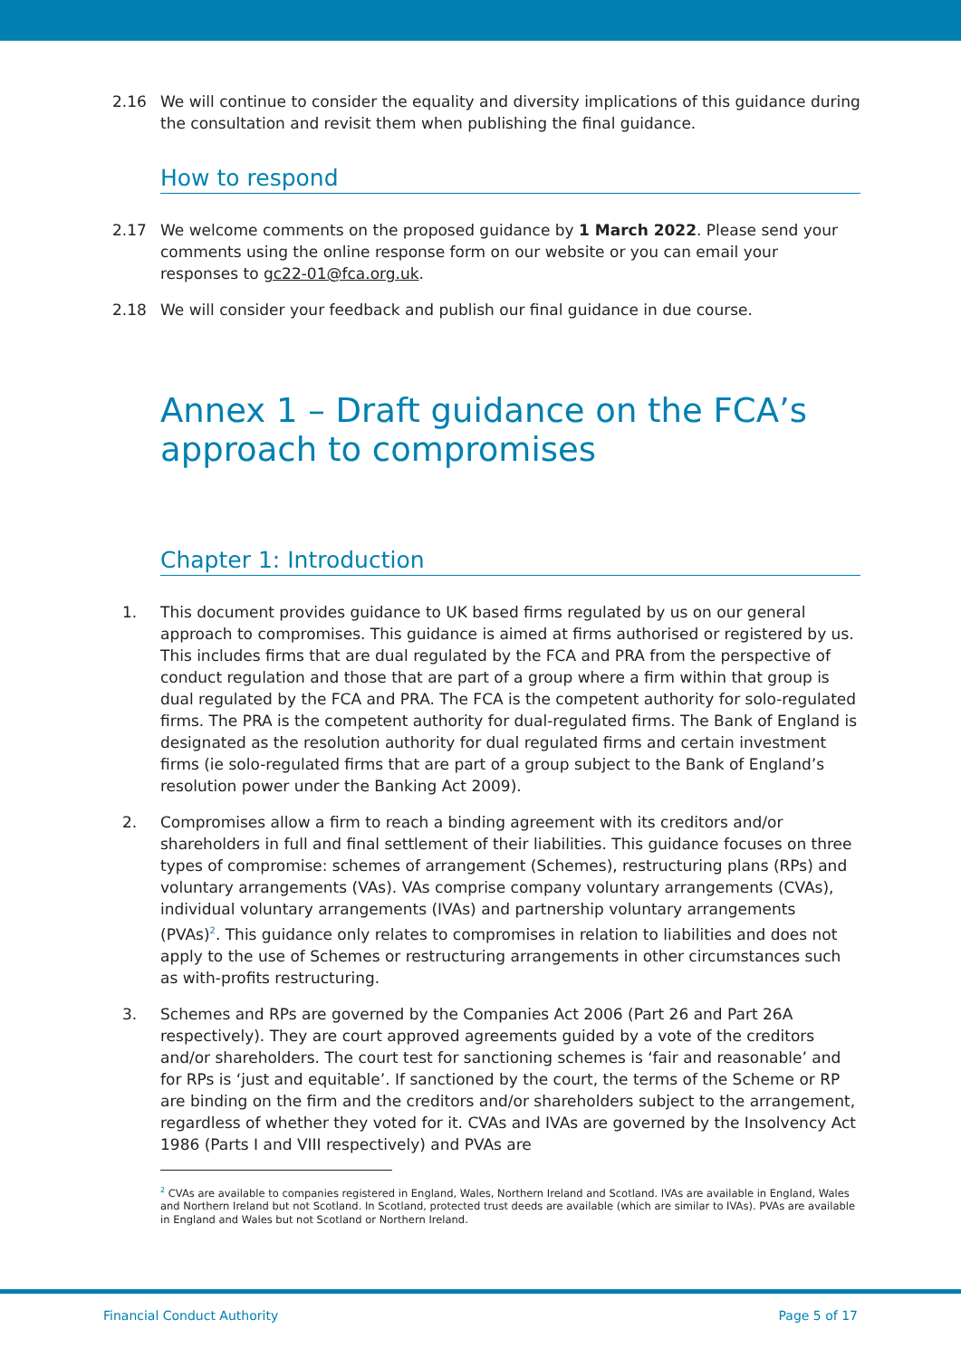2.16 We will continue to consider the equality and diversity implications of this guidance during the consultation and revisit them when publishing the final guidance.
How to respond
2.17 We welcome comments on the proposed guidance by 1 March 2022. Please send your comments using the online response form on our website or you can email your responses to gc22-01@fca.org.uk.
2.18 We will consider your feedback and publish our final guidance in due course.
Annex 1 – Draft guidance on the FCA’s approach to compromises
Chapter 1: Introduction
1. This document provides guidance to UK based firms regulated by us on our general approach to compromises. This guidance is aimed at firms authorised or registered by us. This includes firms that are dual regulated by the FCA and PRA from the perspective of conduct regulation and those that are part of a group where a firm within that group is dual regulated by the FCA and PRA. The FCA is the competent authority for solo-regulated firms. The PRA is the competent authority for dual-regulated firms. The Bank of England is designated as the resolution authority for dual regulated firms and certain investment firms (ie solo-regulated firms that are part of a group subject to the Bank of England’s resolution power under the Banking Act 2009).
2. Compromises allow a firm to reach a binding agreement with its creditors and/or shareholders in full and final settlement of their liabilities. This guidance focuses on three types of compromise: schemes of arrangement (Schemes), restructuring plans (RPs) and voluntary arrangements (VAs). VAs comprise company voluntary arrangements (CVAs), individual voluntary arrangements (IVAs) and partnership voluntary arrangements (PVAs)<sup>2</sup>. This guidance only relates to compromises in relation to liabilities and does not apply to the use of Schemes or restructuring arrangements in other circumstances such as with-profits restructuring.
3. Schemes and RPs are governed by the Companies Act 2006 (Part 26 and Part 26A respectively). They are court approved agreements guided by a vote of the creditors and/or shareholders. The court test for sanctioning schemes is ‘fair and reasonable’ and for RPs is ‘just and equitable’. If sanctioned by the court, the terms of the Scheme or RP are binding on the firm and the creditors and/or shareholders subject to the arrangement, regardless of whether they voted for it. CVAs and IVAs are governed by the Insolvency Act 1986 (Parts I and VIII respectively) and PVAs are
<sup>2</sup> CVAs are available to companies registered in England, Wales, Northern Ireland and Scotland. IVAs are available in England, Wales and Northern Ireland but not Scotland. In Scotland, protected trust deeds are available (which are similar to IVAs). PVAs are available in England and Wales but not Scotland or Northern Ireland.
Financial Conduct Authority Page 5 of 17